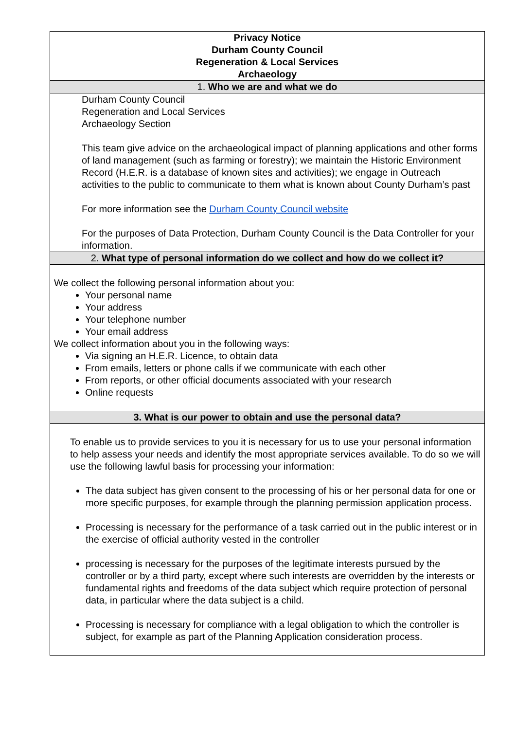| Privacy Notice Durham County Council Regeneration & Local Services Archaeology |
| --- |
| 1. Who we are and what we do |
| Durham County Council Regeneration and Local Services Archaeology Section This team give advice on the archaeological impact of planning applications and other forms of land management (such as farming or forestry); we maintain the Historic Environment Record (H.E.R. is a database of known sites and activities); we engage in Outreach activities to the public to communicate to them what is known about County Durham’s past For more information see the Durham County Council website For the purposes of Data Protection, Durham County Council is the Data Controller for your information. |
| 2. What type of personal information do we collect and how do we collect it? |
| We collect the following personal information about you: Your personal name Your address Your telephone number Your email address We collect information about you in the following ways: Via signing an H.E.R. Licence, to obtain data From emails, letters or phone calls if we communicate with each other From reports, or other official documents associated with your research Online requests |
| 3. What is our power to obtain and use the personal data? |
| To enable us to provide services to you it is necessary for us to use your personal information to help assess your needs and identify the most appropriate services available. To do so we will use the following lawful basis for processing your information: The data subject has given consent to the processing of his or her personal data for one or more specific purposes, for example through the planning permission application process. Processing is necessary for the performance of a task carried out in the public interest or in the exercise of official authority vested in the controller processing is necessary for the purposes of the legitimate interests pursued by the controller or by a third party, except where such interests are overridden by the interests or fundamental rights and freedoms of the data subject which require protection of personal data, in particular where the data subject is a child. Processing is necessary for compliance with a legal obligation to which the controller is subject, for example as part of the Planning Application consideration process. |